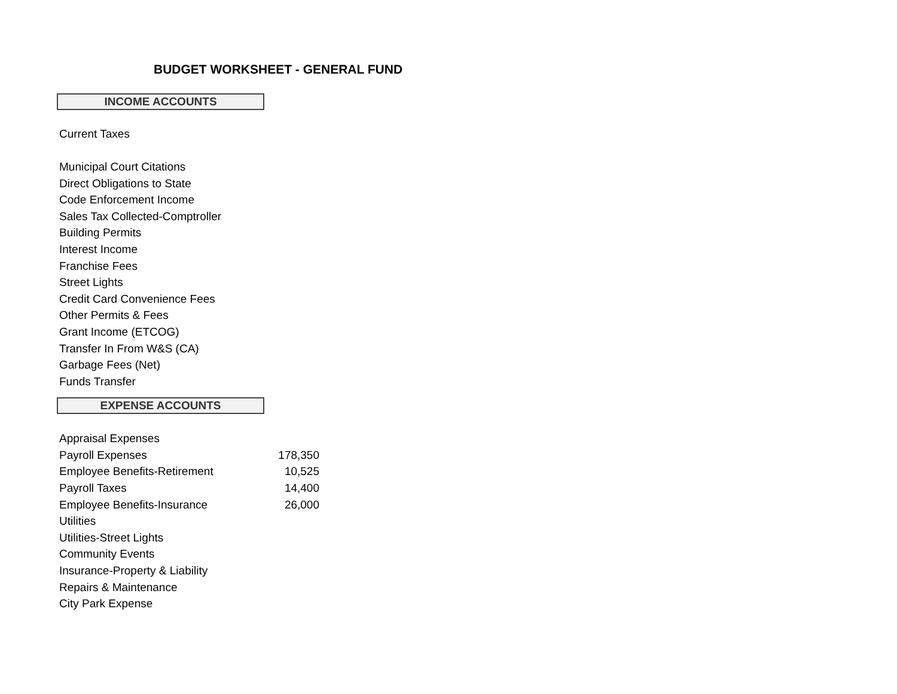BUDGET WORKSHEET - GENERAL FUND
INCOME ACCOUNTS
| Current Taxes | |
| Municipal Court Citations | |
| Direct Obligations to State | |
| Code Enforcement Income | |
| Sales Tax Collected-Comptroller | |
| Building Permits | |
| Interest Income | |
| Franchise Fees | |
| Street Lights | |
| Credit Card Convenience Fees | |
| Other Permits & Fees | |
| Grant Income (ETCOG) | |
| Transfer In From W&S (CA) | |
| Garbage Fees (Net) | |
| Funds Transfer | |
EXPENSE ACCOUNTS
| Appraisal Expenses | |
| Payroll Expenses | 178,350 |
| Employee Benefits-Retirement | 10,525 |
| Payroll Taxes | 14,400 |
| Employee Benefits-Insurance | 26,000 |
| Utilities | |
| Utilities-Street Lights | |
| Community Events | |
| Insurance-Property & Liability | |
| Repairs & Maintenance | |
| City Park Expense | |